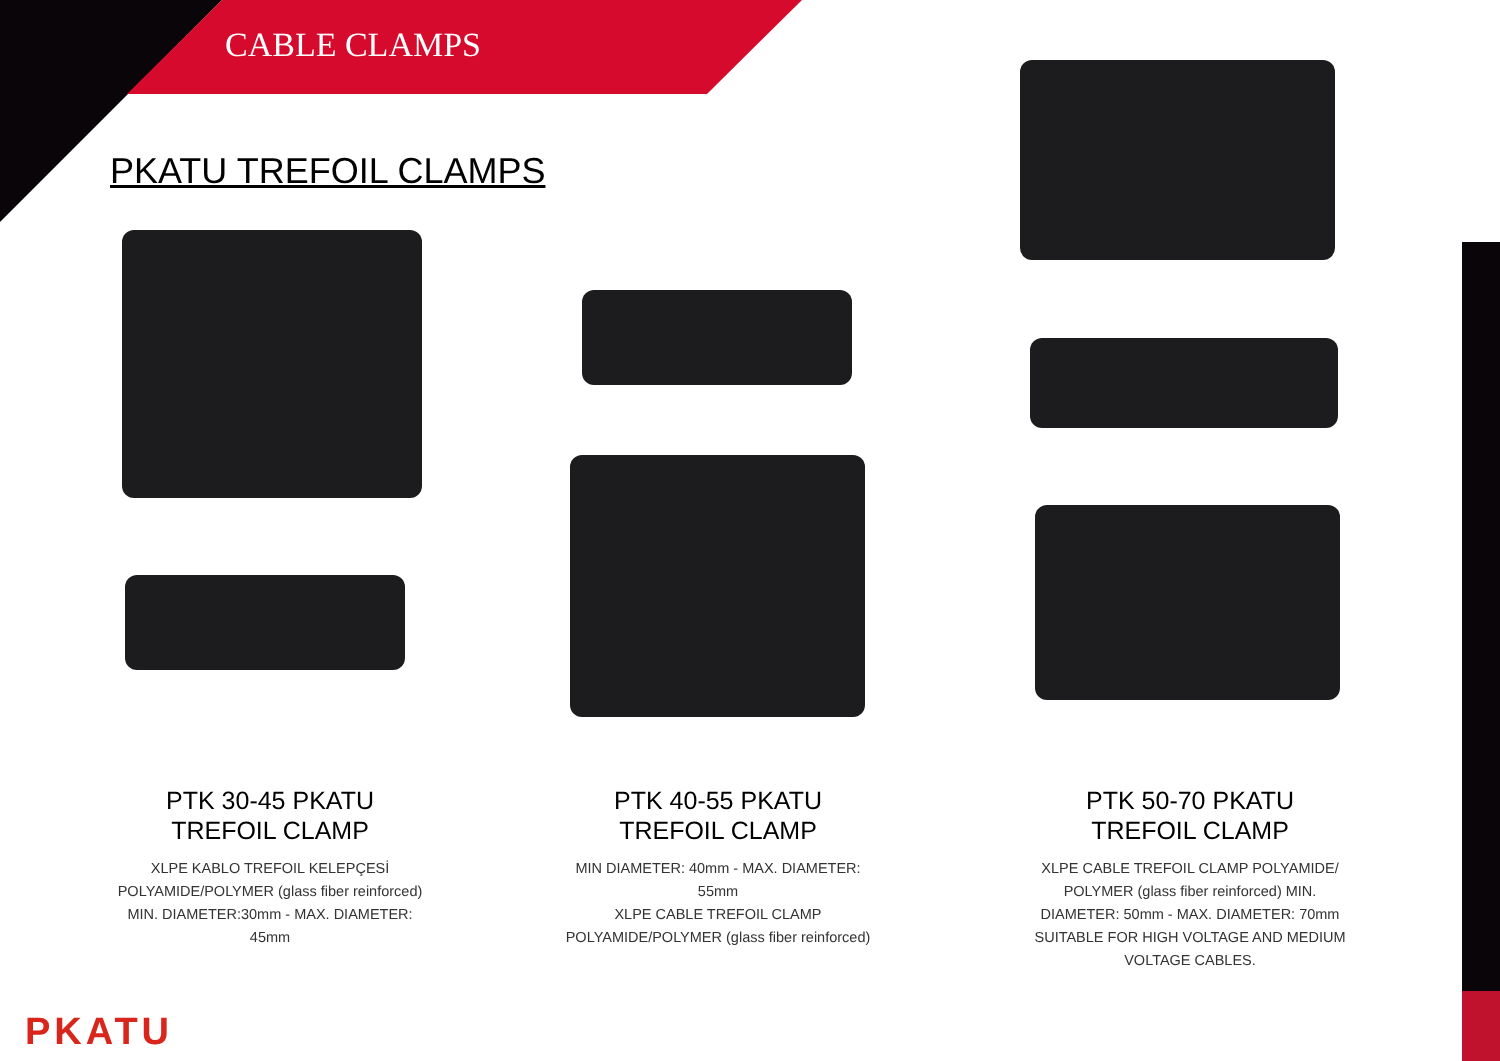CABLE CLAMPS
PKATU TREFOIL CLAMPS
PTK 30-45 PKATU
TREFOIL CLAMP
XLPE KABLO TREFOIL KELEPÇESİ POLYAMIDE/POLYMER (glass fiber reinforced) MIN. DIAMETER:30mm - MAX. DIAMETER: 45mm
PTK 40-55 PKATU
TREFOIL CLAMP
MIN DIAMETER: 40mm - MAX. DIAMETER: 55mm
XLPE CABLE TREFOIL CLAMP POLYAMIDE/POLYMER (glass fiber reinforced)
PTK 50-70 PKATU
TREFOIL CLAMP
XLPE CABLE TREFOIL CLAMP POLYAMIDE/ POLYMER (glass fiber reinforced) MIN. DIAMETER: 50mm - MAX. DIAMETER: 70mm SUITABLE FOR HIGH VOLTAGE AND MEDIUM VOLTAGE CABLES.
PKATU